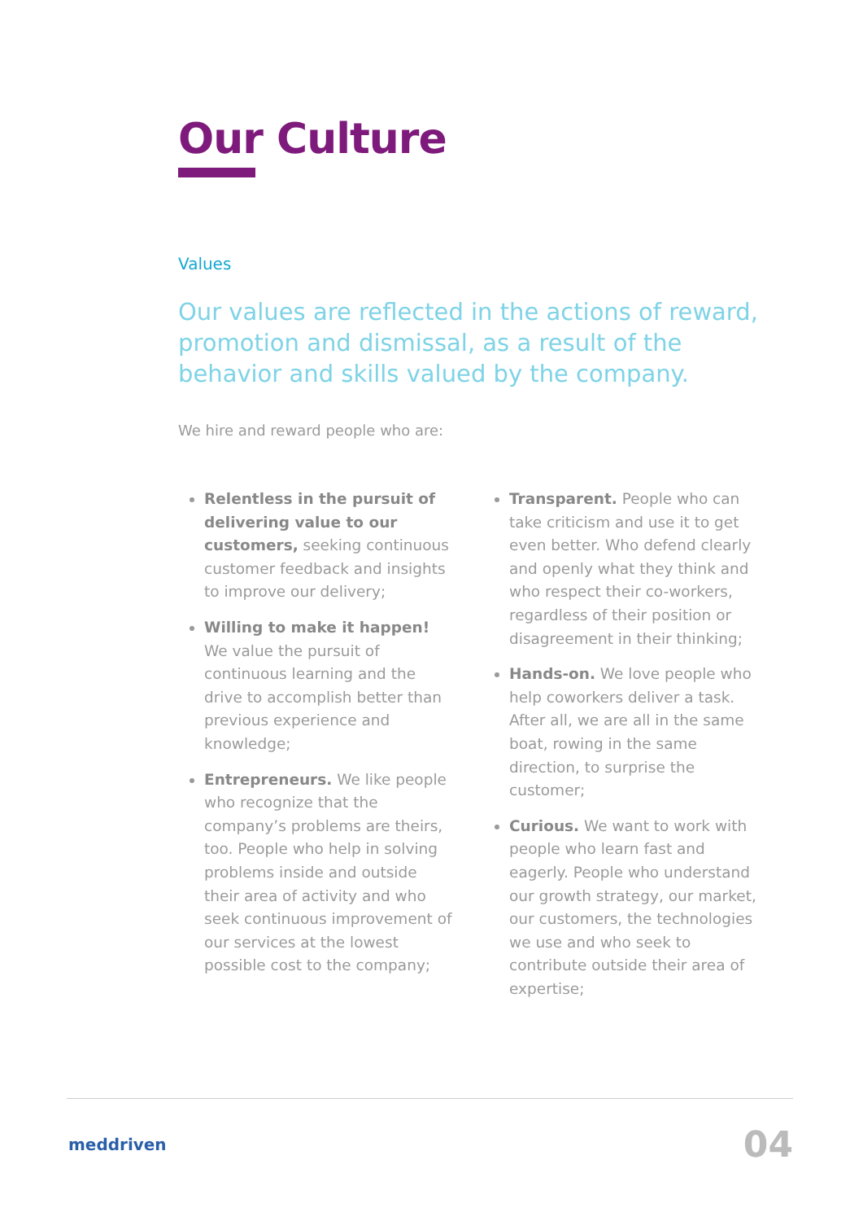Our Culture
Values
Our values are reflected in the actions of reward, promotion and dismissal, as a result of the behavior and skills valued by the company.
We hire and reward people who are:
Relentless in the pursuit of delivering value to our customers, seeking continuous customer feedback and insights to improve our delivery;
Willing to make it happen! We value the pursuit of continuous learning and the drive to accomplish better than previous experience and knowledge;
Entrepreneurs. We like people who recognize that the company’s problems are theirs, too. People who help in solving problems inside and outside their area of activity and who seek continuous improvement of our services at the lowest possible cost to the company;
Transparent. People who can take criticism and use it to get even better. Who defend clearly and openly what they think and who respect their co-workers, regardless of their position or disagreement in their thinking;
Hands-on. We love people who help coworkers deliver a task. After all, we are all in the same boat, rowing in the same direction, to surprise the customer;
Curious. We want to work with people who learn fast and eagerly. People who understand our growth strategy, our market, our customers, the technologies we use and who seek to contribute outside their area of expertise;
meddriven 04